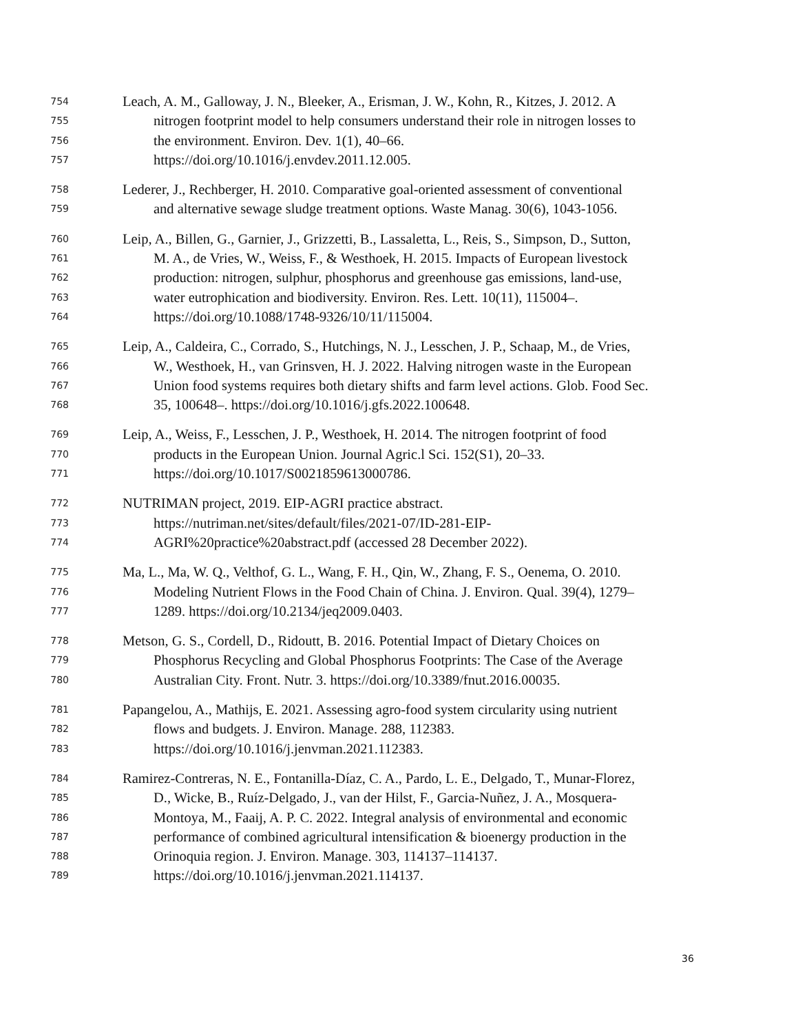754 Leach, A. M., Galloway, J. N., Bleeker, A., Erisman, J. W., Kohn, R., Kitzes, J. 2012. A
755 nitrogen footprint model to help consumers understand their role in nitrogen losses to
756 the environment. Environ. Dev. 1(1), 40–66.
757 https://doi.org/10.1016/j.envdev.2011.12.005.
758 Lederer, J., Rechberger, H. 2010. Comparative goal-oriented assessment of conventional
759 and alternative sewage sludge treatment options. Waste Manag. 30(6), 1043-1056.
760 Leip, A., Billen, G., Garnier, J., Grizzetti, B., Lassaletta, L., Reis, S., Simpson, D., Sutton,
761 M. A., de Vries, W., Weiss, F., & Westhoek, H. 2015. Impacts of European livestock
762 production: nitrogen, sulphur, phosphorus and greenhouse gas emissions, land-use,
763 water eutrophication and biodiversity. Environ. Res. Lett. 10(11), 115004–.
764 https://doi.org/10.1088/1748-9326/10/11/115004.
765 Leip, A., Caldeira, C., Corrado, S., Hutchings, N. J., Lesschen, J. P., Schaap, M., de Vries,
766 W., Westhoek, H., van Grinsven, H. J. 2022. Halving nitrogen waste in the European
767 Union food systems requires both dietary shifts and farm level actions. Glob. Food Sec.
768 35, 100648–. https://doi.org/10.1016/j.gfs.2022.100648.
769 Leip, A., Weiss, F., Lesschen, J. P., Westhoek, H. 2014. The nitrogen footprint of food
770 products in the European Union. Journal Agric.l Sci. 152(S1), 20–33.
771 https://doi.org/10.1017/S0021859613000786.
772 NUTRIMAN project, 2019. EIP-AGRI practice abstract.
773 https://nutriman.net/sites/default/files/2021-07/ID-281-EIP-
774 AGRI%20practice%20abstract.pdf (accessed 28 December 2022).
775 Ma, L., Ma, W. Q., Velthof, G. L., Wang, F. H., Qin, W., Zhang, F. S., Oenema, O. 2010.
776 Modeling Nutrient Flows in the Food Chain of China. J. Environ. Qual. 39(4), 1279–
777 1289. https://doi.org/10.2134/jeq2009.0403.
778 Metson, G. S., Cordell, D., Ridoutt, B. 2016. Potential Impact of Dietary Choices on
779 Phosphorus Recycling and Global Phosphorus Footprints: The Case of the Average
780 Australian City. Front. Nutr. 3. https://doi.org/10.3389/fnut.2016.00035.
781 Papangelou, A., Mathijs, E. 2021. Assessing agro-food system circularity using nutrient
782 flows and budgets. J. Environ. Manage. 288, 112383.
783 https://doi.org/10.1016/j.jenvman.2021.112383.
784 Ramirez-Contreras, N. E., Fontanilla-Díaz, C. A., Pardo, L. E., Delgado, T., Munar-Florez,
785 D., Wicke, B., Ruíz-Delgado, J., van der Hilst, F., Garcia-Nuñez, J. A., Mosquera-
786 Montoya, M., Faaij, A. P. C. 2022. Integral analysis of environmental and economic
787 performance of combined agricultural intensification & bioenergy production in the
788 Orinoquia region. J. Environ. Manage. 303, 114137–114137.
789 https://doi.org/10.1016/j.jenvman.2021.114137.
36